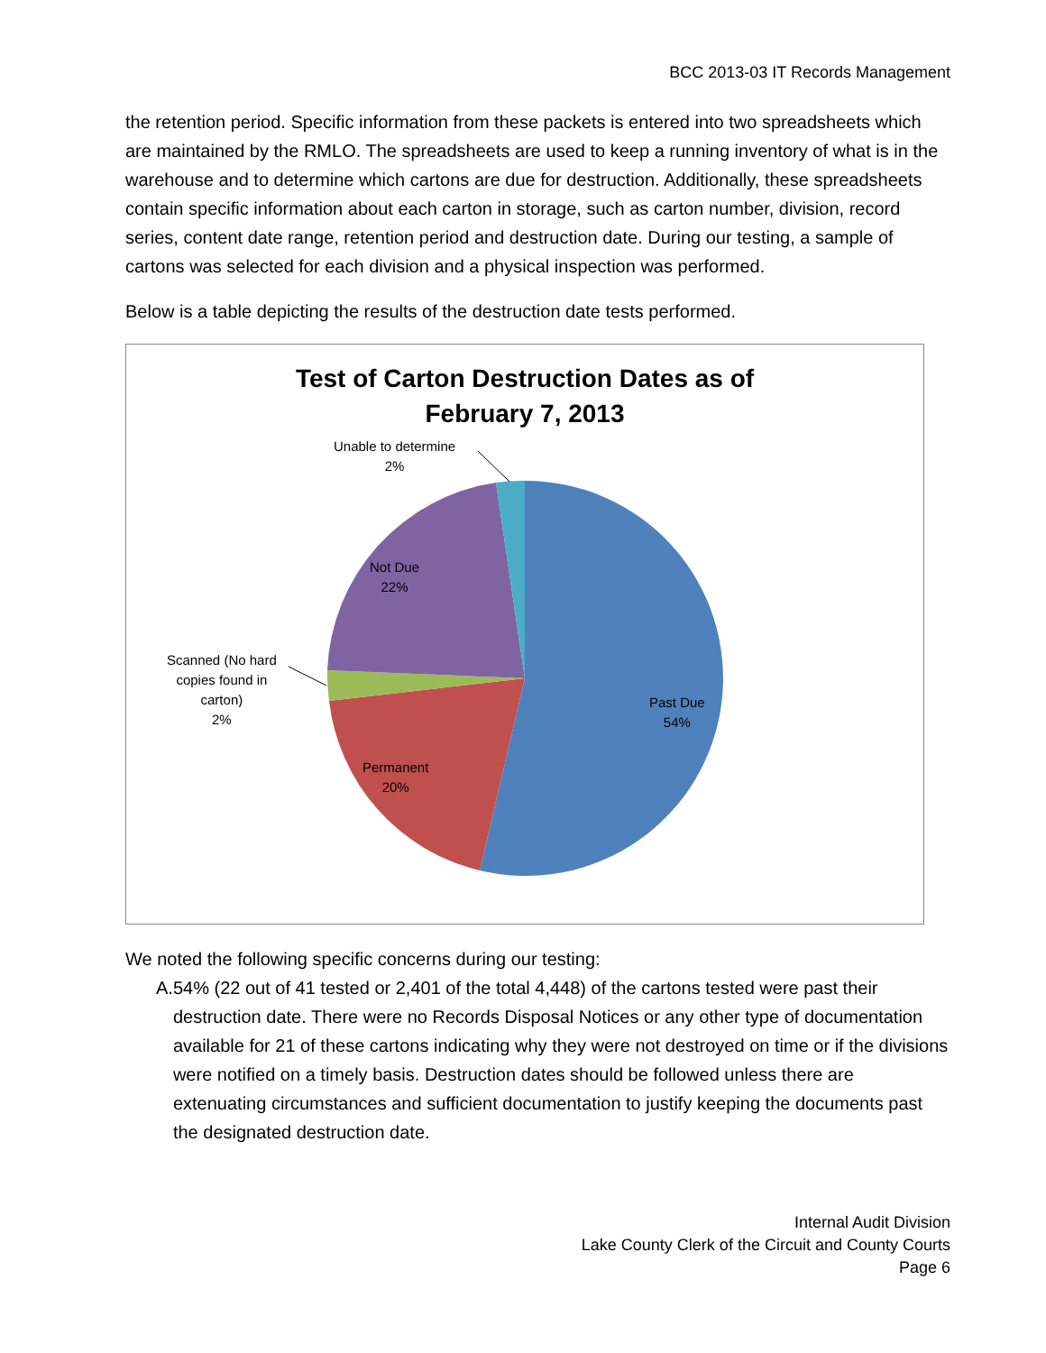BCC 2013-03 IT Records Management
the retention period. Specific information from these packets is entered into two spreadsheets which are maintained by the RMLO. The spreadsheets are used to keep a running inventory of what is in the warehouse and to determine which cartons are due for destruction. Additionally, these spreadsheets contain specific information about each carton in storage, such as carton number, division, record series, content date range, retention period and destruction date. During our testing, a sample of cartons was selected for each division and a physical inspection was performed.
Below is a table depicting the results of the destruction date tests performed.
Test of Carton Destruction Dates as of
February 7, 2013
Unable to determine
2%
Not Due
22%
Scanned (No hard
copies found in
carton)
2%
Past Due
54%
Permanent
20%
We noted the following specific concerns during our testing:
A. 54% (22 out of 41 tested or 2,401 of the total 4,448) of the cartons tested were past their destruction date. There were no Records Disposal Notices or any other type of documentation available for 21 of these cartons indicating why they were not destroyed on time or if the divisions were notified on a timely basis. Destruction dates should be followed unless there are extenuating circumstances and sufficient documentation to justify keeping the documents past the designated destruction date.
Internal Audit Division
Lake County Clerk of the Circuit and County Courts
Page 6